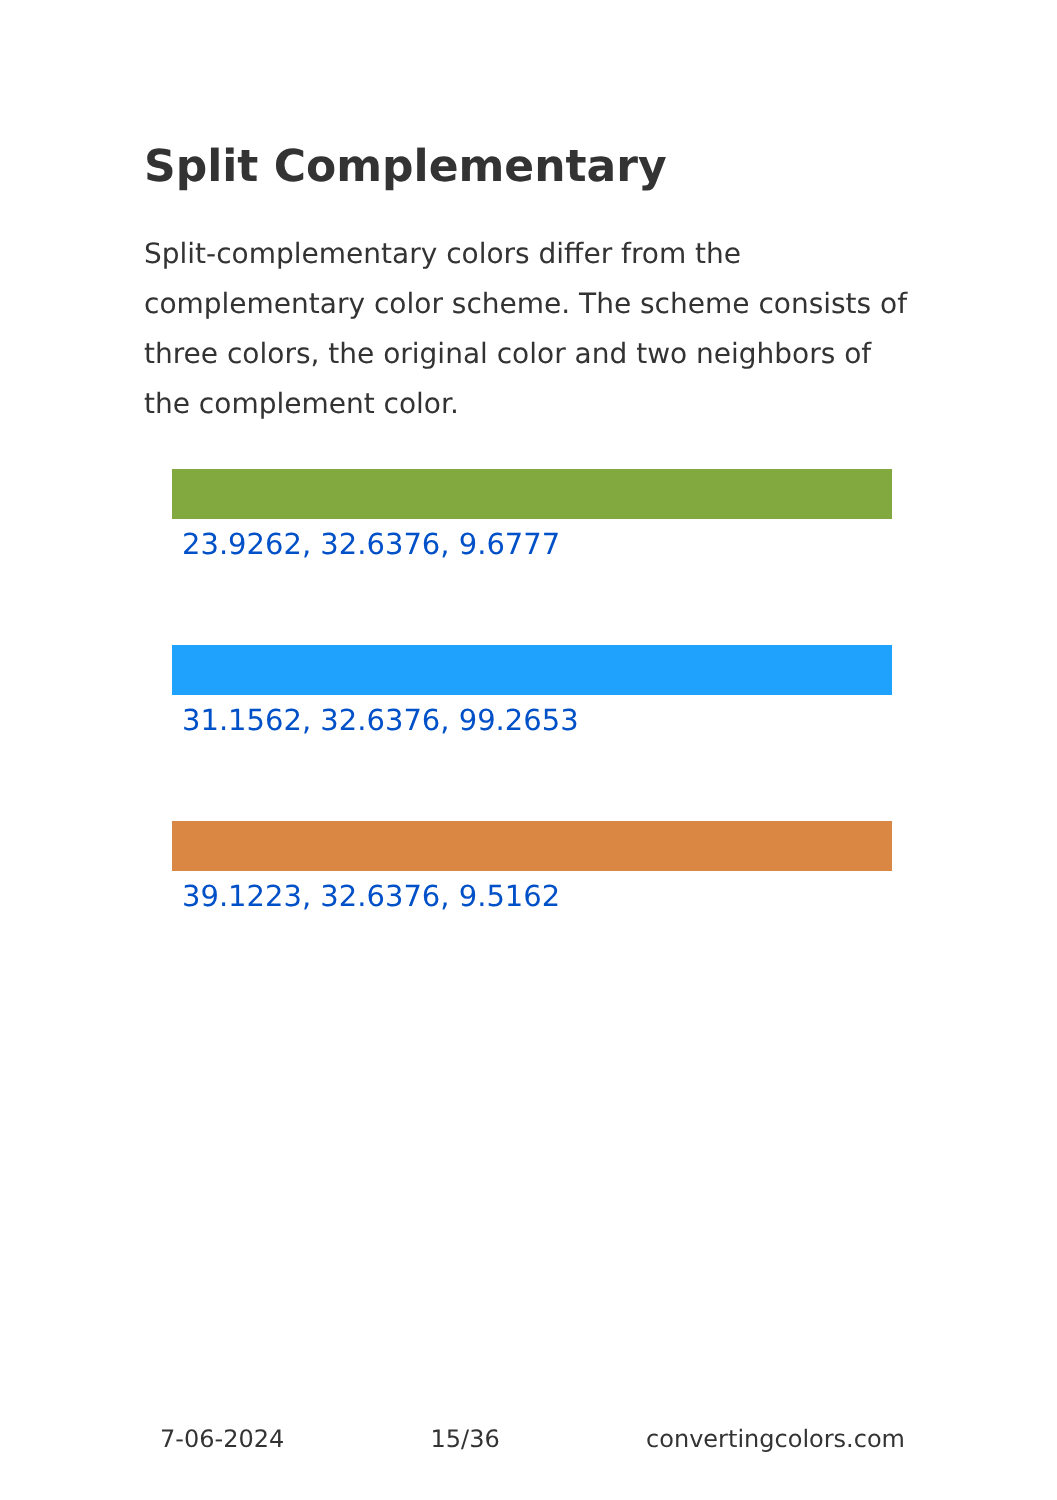Split Complementary
Split-complementary colors differ from the complementary color scheme. The scheme consists of three colors, the original color and two neighbors of the complement color.
23.9262, 32.6376, 9.6777
31.1562, 32.6376, 99.2653
39.1223, 32.6376, 9.5162
7-06-2024 15/36 convertingcolors.com